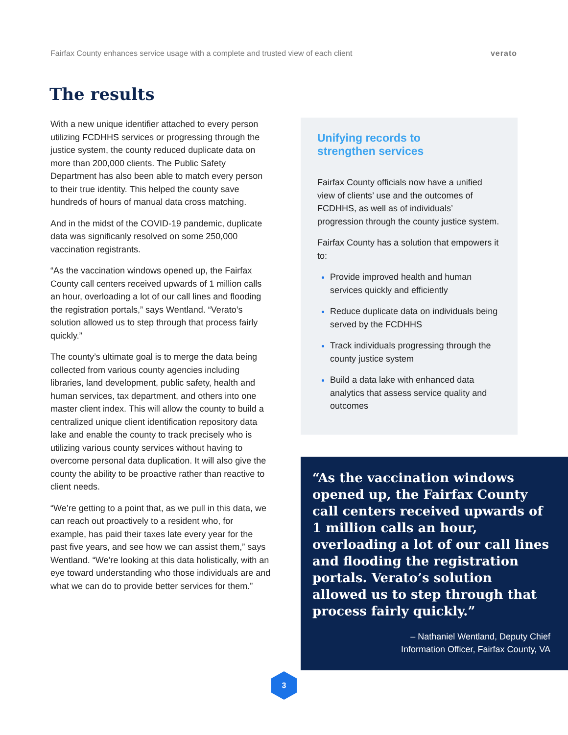Fairfax County enhances service usage with a complete and trusted view of each client verato
The results
With a new unique identifier attached to every person utilizing FCDHHS services or progressing through the justice system, the county reduced duplicate data on more than 200,000 clients. The Public Safety Department has also been able to match every person to their true identity. This helped the county save hundreds of hours of manual data cross matching.
And in the midst of the COVID-19 pandemic, duplicate data was significanly resolved on some 250,000 vaccination registrants.
“As the vaccination windows opened up, the Fairfax County call centers received upwards of 1 million calls an hour, overloading a lot of our call lines and flooding the registration portals,” says Wentland. “Verato’s solution allowed us to step through that process fairly quickly.”
The county’s ultimate goal is to merge the data being collected from various county agencies including libraries, land development, public safety, health and human services, tax department, and others into one master client index. This will allow the county to build a centralized unique client identification repository data lake and enable the county to track precisely who is utilizing various county services without having to overcome personal data duplication. It will also give the county the ability to be proactive rather than reactive to client needs.
“We’re getting to a point that, as we pull in this data, we can reach out proactively to a resident who, for example, has paid their taxes late every year for the past five years, and see how we can assist them,” says Wentland. “We’re looking at this data holistically, with an eye toward understanding who those individuals are and what we can do to provide better services for them.”
Unifying records to
strengthen services
Fairfax County officials now have a unified view of clients’ use and the outcomes of FCDHHS, as well as of individuals’ progression through the county justice system.
Fairfax County has a solution that empowers it to:
Provide improved health and human services quickly and efficiently
Reduce duplicate data on individuals being served by the FCDHHS
Track individuals progressing through the county justice system
Build a data lake with enhanced data analytics that assess service quality and outcomes
“As the vaccination windows opened up, the Fairfax County call centers received upwards of 1 million calls an hour, overloading a lot of our call lines and flooding the registration portals. Verato’s solution allowed us to step through that process fairly quickly.”
– Nathaniel Wentland, Deputy Chief
Information Officer, Fairfax County, VA
3